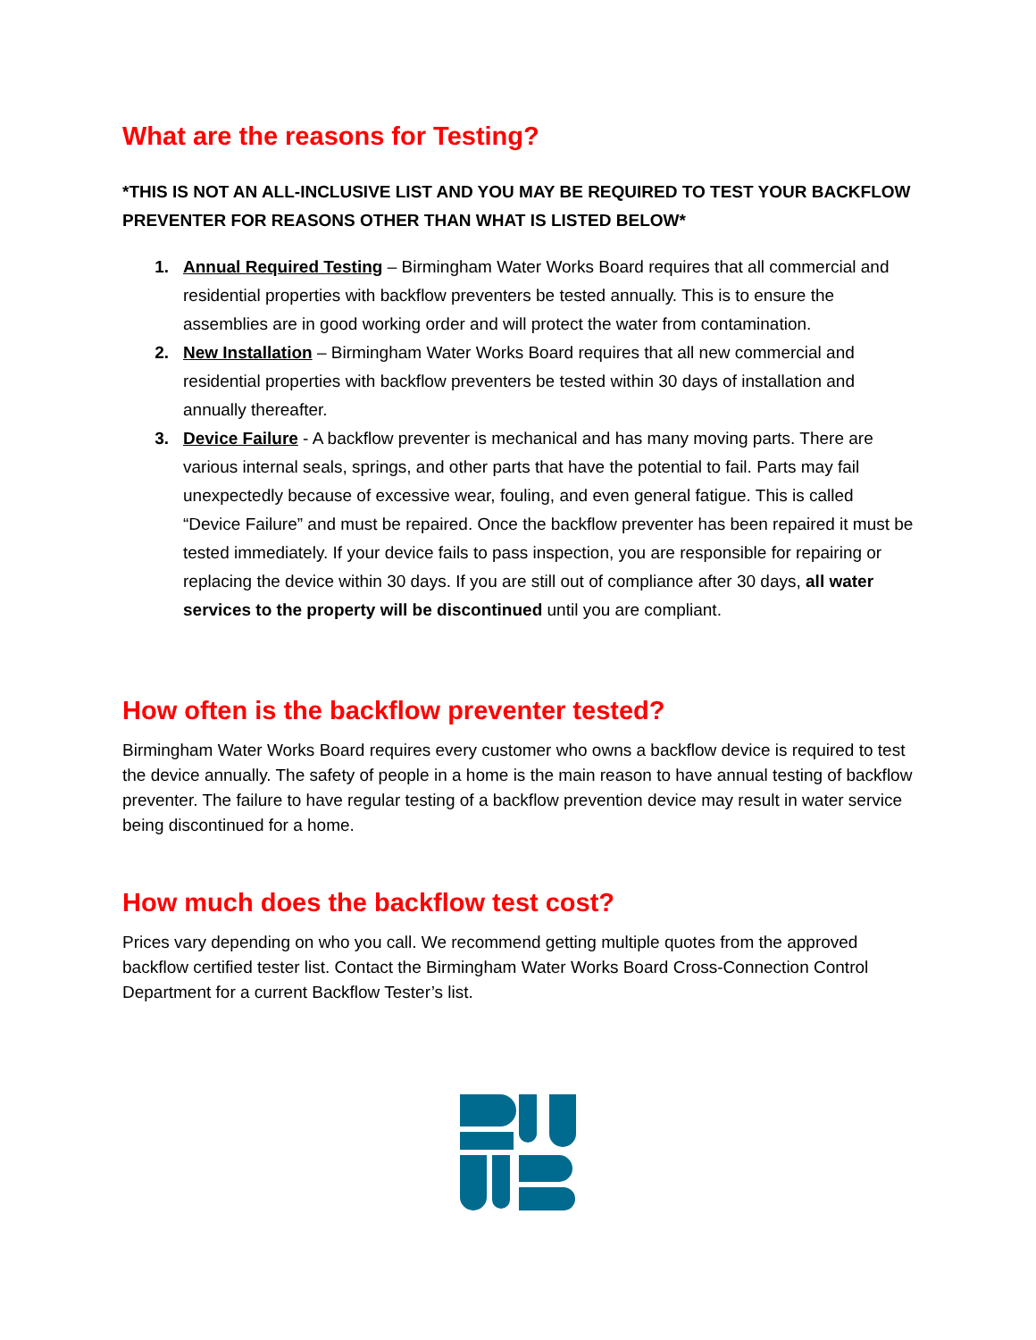What are the reasons for Testing?
*THIS IS NOT AN ALL-INCLUSIVE LIST AND YOU MAY BE REQUIRED TO TEST YOUR BACKFLOW PREVENTER FOR REASONS OTHER THAN WHAT IS LISTED BELOW*
1. Annual Required Testing – Birmingham Water Works Board requires that all commercial and residential properties with backflow preventers be tested annually. This is to ensure the assemblies are in good working order and will protect the water from contamination.
2. New Installation – Birmingham Water Works Board requires that all new commercial and residential properties with backflow preventers be tested within 30 days of installation and annually thereafter.
3. Device Failure - A backflow preventer is mechanical and has many moving parts. There are various internal seals, springs, and other parts that have the potential to fail. Parts may fail unexpectedly because of excessive wear, fouling, and even general fatigue. This is called “Device Failure” and must be repaired. Once the backflow preventer has been repaired it must be tested immediately. If your device fails to pass inspection, you are responsible for repairing or replacing the device within 30 days. If you are still out of compliance after 30 days, all water services to the property will be discontinued until you are compliant.
How often is the backflow preventer tested?
Birmingham Water Works Board requires every customer who owns a backflow device is required to test the device annually. The safety of people in a home is the main reason to have annual testing of backflow preventer. The failure to have regular testing of a backflow prevention device may result in water service being discontinued for a home.
How much does the backflow test cost?
Prices vary depending on who you call. We recommend getting multiple quotes from the approved backflow certified tester list. Contact the Birmingham Water Works Board Cross-Connection Control Department for a current Backflow Tester’s list.